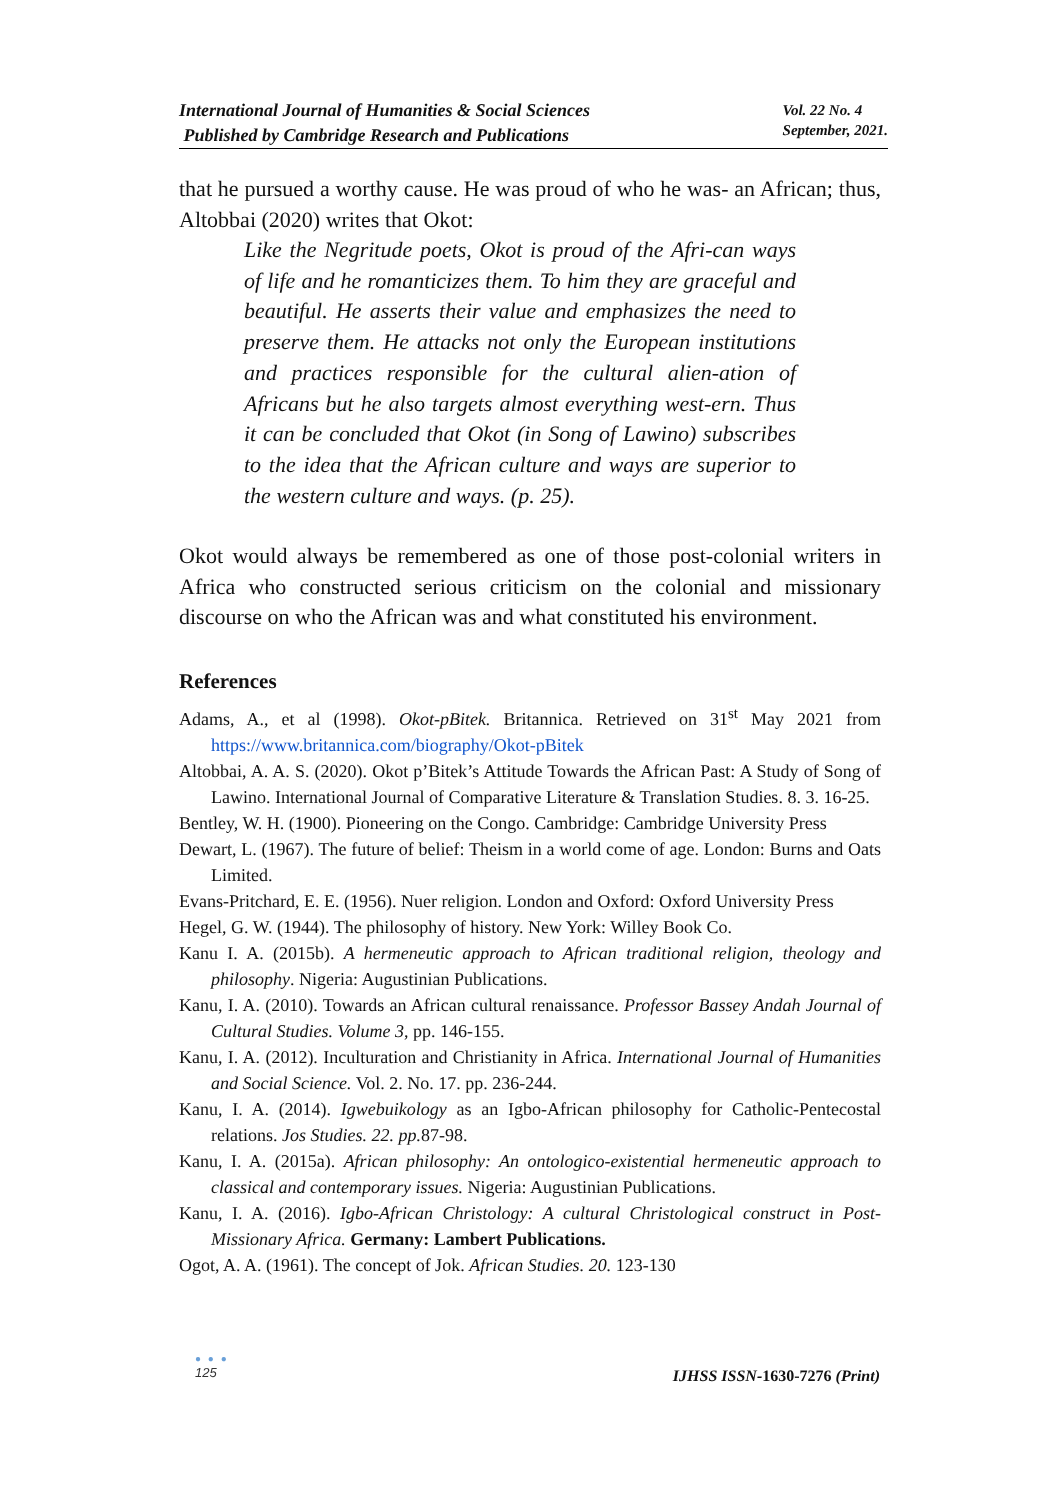International Journal of Humanities & Social Sciences
Published by Cambridge Research and Publications
Vol. 22 No. 4
September, 2021.
that he pursued a worthy cause. He was proud of who he was- an African; thus, Altobbai (2020) writes that Okot:
Like the Negritude poets, Okot is proud of the Afri-can ways of life and he romanticizes them. To him they are graceful and beautiful. He asserts their value and emphasizes the need to preserve them. He attacks not only the European institutions and practices responsible for the cultural alien-ation of Africans but he also targets almost everything west-ern. Thus it can be concluded that Okot (in Song of Lawino) subscribes to the idea that the African culture and ways are superior to the western culture and ways. (p. 25).
Okot would always be remembered as one of those post-colonial writers in Africa who constructed serious criticism on the colonial and missionary discourse on who the African was and what constituted his environment.
References
Adams, A., et al (1998). Okot-pBitek. Britannica. Retrieved on 31<sup>st</sup> May 2021 from https://www.britannica.com/biography/Okot-pBitek
Altobbai, A. A. S. (2020). Okot p’Bitek’s Attitude Towards the African Past: A Study of Song of Lawino. International Journal of Comparative Literature & Translation Studies. 8. 3. 16-25.
Bentley, W. H. (1900). Pioneering on the Congo. Cambridge: Cambridge University Press
Dewart, L. (1967). The future of belief: Theism in a world come of age. London: Burns and Oats Limited.
Evans-Pritchard, E. E. (1956). Nuer religion. London and Oxford: Oxford University Press
Hegel, G. W. (1944). The philosophy of history. New York: Willey Book Co.
Kanu I. A. (2015b). A hermeneutic approach to African traditional religion, theology and philosophy. Nigeria: Augustinian Publications.
Kanu, I. A. (2010). Towards an African cultural renaissance. Professor Bassey Andah Journal of Cultural Studies. Volume 3, pp. 146-155.
Kanu, I. A. (2012). Inculturation and Christianity in Africa. International Journal of Humanities and Social Science. Vol. 2. No. 17. pp. 236-244.
Kanu, I. A. (2014). Igwebuikology as an Igbo-African philosophy for Catholic-Pentecostal relations. Jos Studies. 22. pp. 87-98.
Kanu, I. A. (2015a). African philosophy: An ontologico-existential hermeneutic approach to classical and contemporary issues. Nigeria: Augustinian Publications.
Kanu, I. A. (2016). Igbo-African Christology: A cultural Christological construct in Post-Missionary Africa. Germany: Lambert Publications.
Ogot, A. A. (1961). The concept of Jok. African Studies. 20. 123-130
● ● ●
125
IJHSS ISSN-1630-7276 (Print)